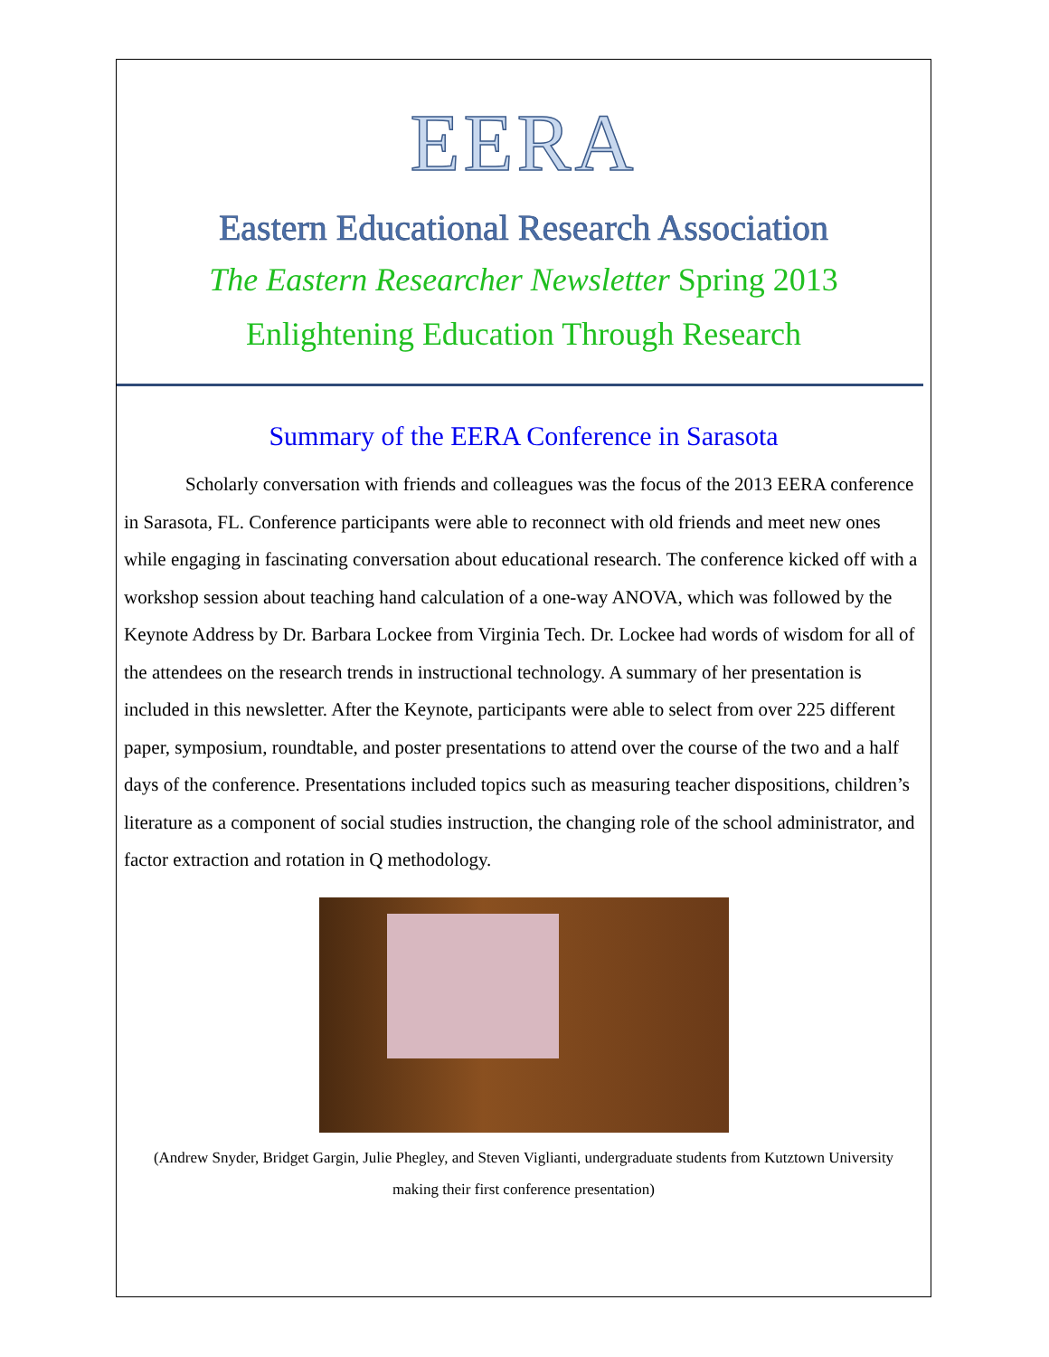EERA
Eastern Educational Research Association
The Eastern Researcher Newsletter Spring 2013
Enlightening Education Through Research
Summary of the EERA Conference in Sarasota
Scholarly conversation with friends and colleagues was the focus of the 2013 EERA conference in Sarasota, FL. Conference participants were able to reconnect with old friends and meet new ones while engaging in fascinating conversation about educational research. The conference kicked off with a workshop session about teaching hand calculation of a one-way ANOVA, which was followed by the Keynote Address by Dr. Barbara Lockee from Virginia Tech. Dr. Lockee had words of wisdom for all of the attendees on the research trends in instructional technology. A summary of her presentation is included in this newsletter. After the Keynote, participants were able to select from over 225 different paper, symposium, roundtable, and poster presentations to attend over the course of the two and a half days of the conference. Presentations included topics such as measuring teacher dispositions, children’s literature as a component of social studies instruction, the changing role of the school administrator, and factor extraction and rotation in Q methodology.
(Andrew Snyder, Bridget Gargin, Julie Phegley, and Steven Viglianti, undergraduate students from Kutztown University making their first conference presentation)